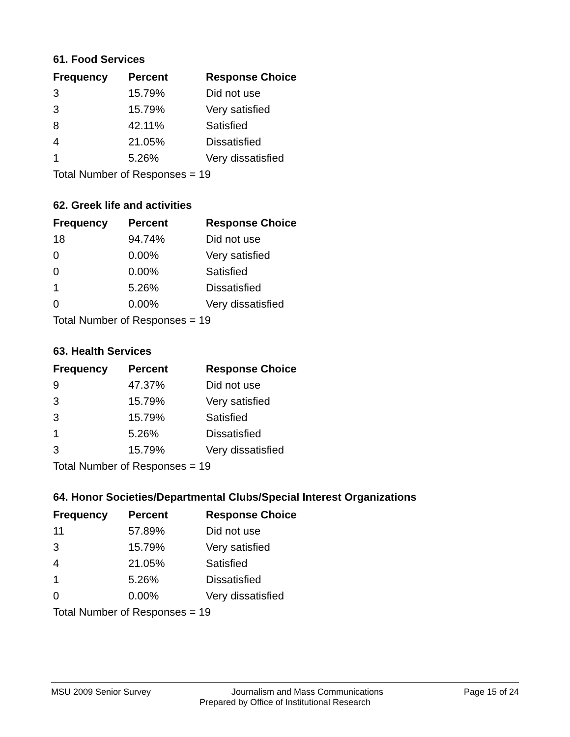61. Food Services
| Frequency | Percent | Response Choice |
| --- | --- | --- |
| 3 | 15.79% | Did not use |
| 3 | 15.79% | Very satisfied |
| 8 | 42.11% | Satisfied |
| 4 | 21.05% | Dissatisfied |
| 1 | 5.26% | Very dissatisfied |
| Total Number of Responses = 19 | | |
62. Greek life and activities
| Frequency | Percent | Response Choice |
| --- | --- | --- |
| 18 | 94.74% | Did not use |
| 0 | 0.00% | Very satisfied |
| 0 | 0.00% | Satisfied |
| 1 | 5.26% | Dissatisfied |
| 0 | 0.00% | Very dissatisfied |
| Total Number of Responses = 19 | | |
63. Health Services
| Frequency | Percent | Response Choice |
| --- | --- | --- |
| 9 | 47.37% | Did not use |
| 3 | 15.79% | Very satisfied |
| 3 | 15.79% | Satisfied |
| 1 | 5.26% | Dissatisfied |
| 3 | 15.79% | Very dissatisfied |
| Total Number of Responses = 19 | | |
64. Honor Societies/Departmental Clubs/Special Interest Organizations
| Frequency | Percent | Response Choice |
| --- | --- | --- |
| 11 | 57.89% | Did not use |
| 3 | 15.79% | Very satisfied |
| 4 | 21.05% | Satisfied |
| 1 | 5.26% | Dissatisfied |
| 0 | 0.00% | Very dissatisfied |
| Total Number of Responses = 19 | | |
MSU 2009 Senior Survey Journalism and Mass Communications Page 15 of 24
Prepared by Office of Institutional Research